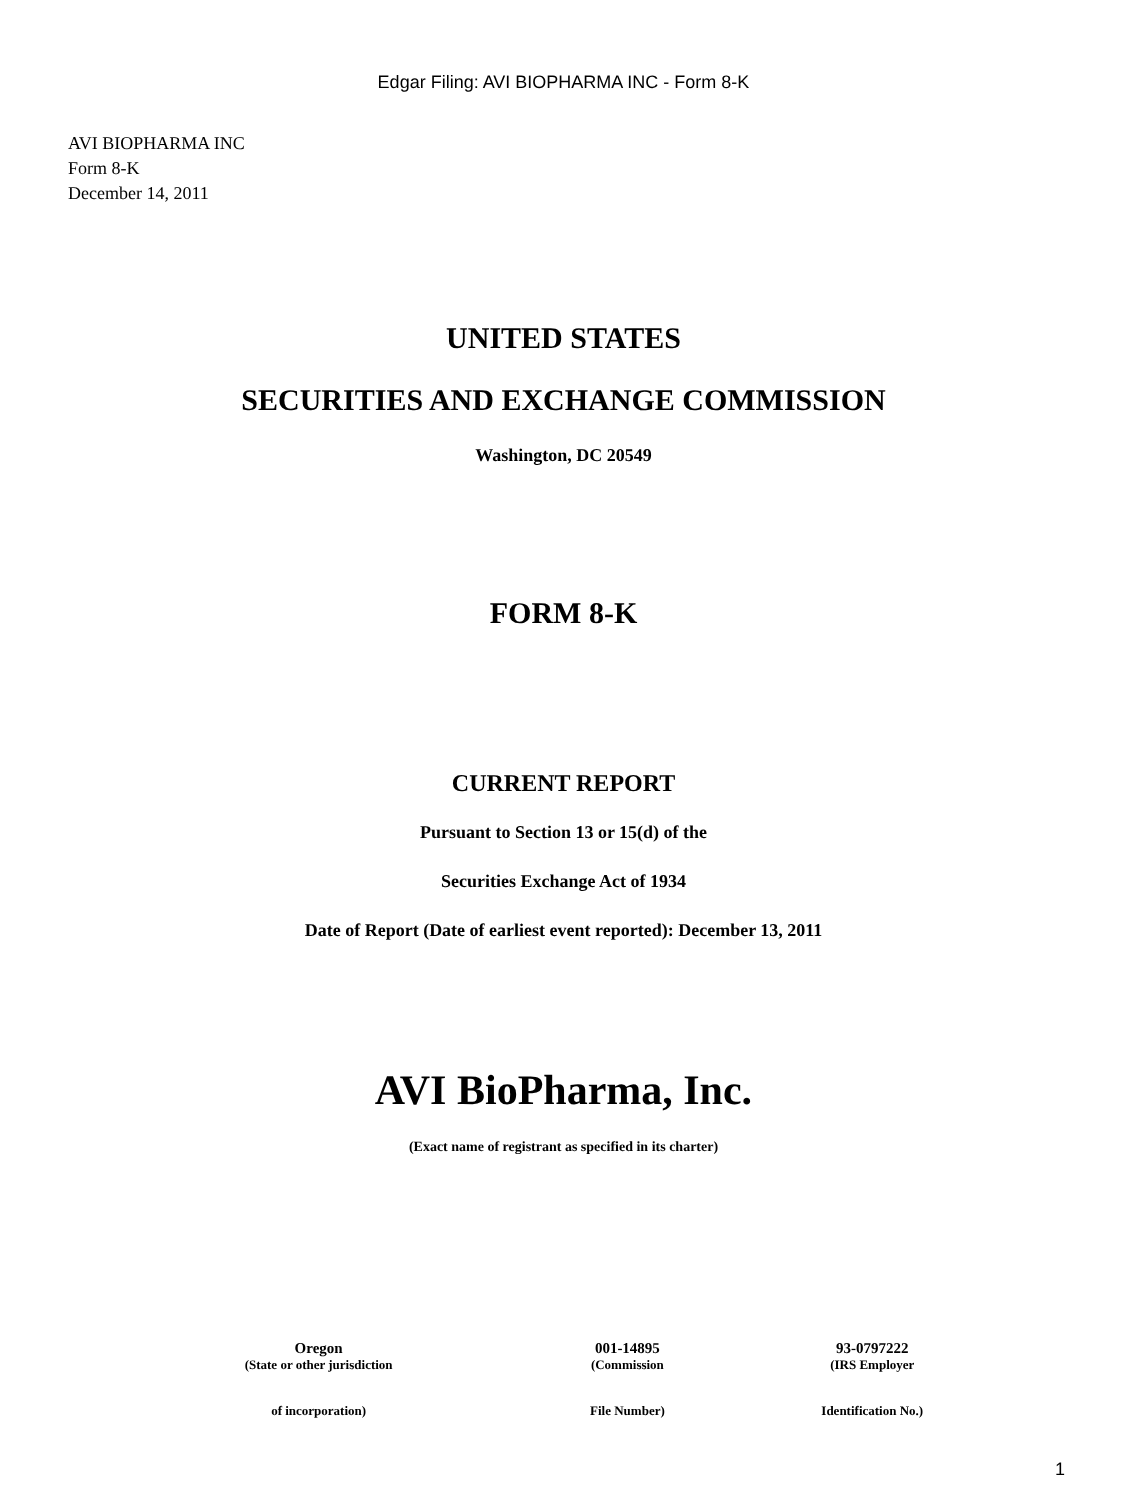Edgar Filing: AVI BIOPHARMA INC - Form 8-K
AVI BIOPHARMA INC
Form 8-K
December 14, 2011
UNITED STATES
SECURITIES AND EXCHANGE COMMISSION
Washington, DC 20549
FORM 8-K
CURRENT REPORT
Pursuant to Section 13 or 15(d) of the
Securities Exchange Act of 1934
Date of Report (Date of earliest event reported): December 13, 2011
AVI BioPharma, Inc.
(Exact name of registrant as specified in its charter)
| Oregon | 001-14895 | 93-0797222 |
| (State or other jurisdiction | (Commission | (IRS Employer |
| of incorporation) | File Number) | Identification No.) |
1